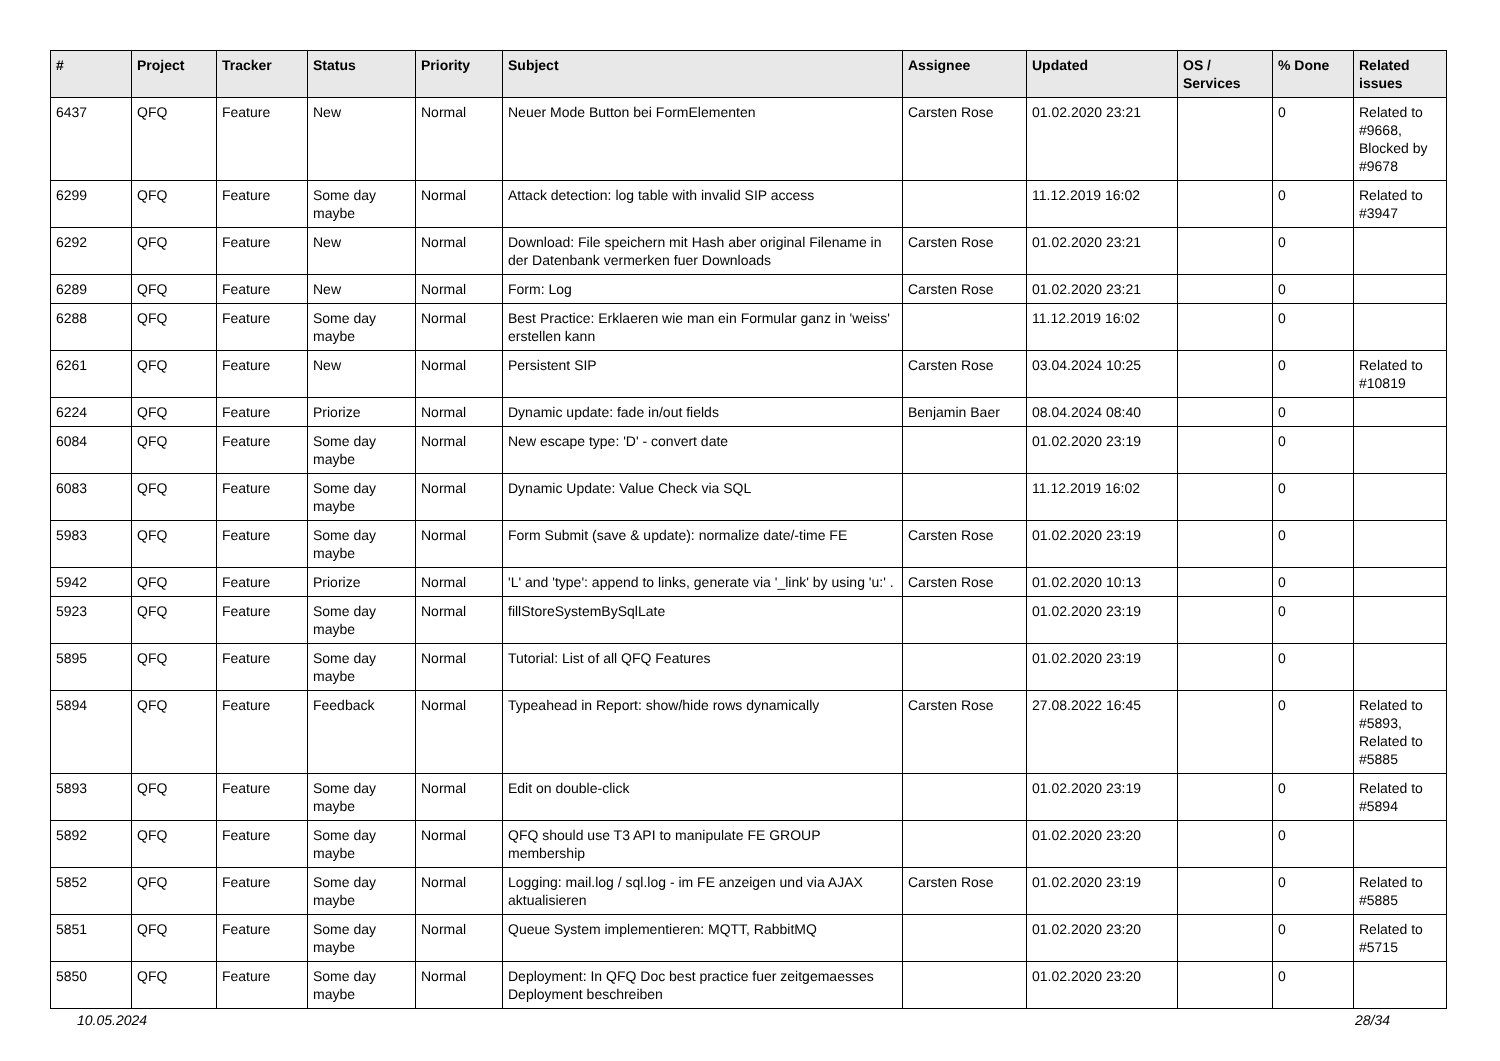| # | Project | Tracker | Status | Priority | Subject | Assignee | Updated | OS / Services | % Done | Related issues |
| --- | --- | --- | --- | --- | --- | --- | --- | --- | --- | --- |
| 6437 | QFQ | Feature | New | Normal | Neuer Mode Button bei FormElementen | Carsten Rose | 01.02.2020 23:21 | | 0 | Related to #9668, Blocked by #9678 |
| 6299 | QFQ | Feature | Some day maybe | Normal | Attack detection: log table with invalid SIP access | | 11.12.2019 16:02 | | 0 | Related to #3947 |
| 6292 | QFQ | Feature | New | Normal | Download: File speichern mit Hash aber original Filename in der Datenbank vermerken fuer Downloads | Carsten Rose | 01.02.2020 23:21 | | 0 | |
| 6289 | QFQ | Feature | New | Normal | Form: Log | Carsten Rose | 01.02.2020 23:21 | | 0 | |
| 6288 | QFQ | Feature | Some day maybe | Normal | Best Practice: Erklaeren wie man ein Formular ganz in 'weiss' erstellen kann | | 11.12.2019 16:02 | | 0 | |
| 6261 | QFQ | Feature | New | Normal | Persistent SIP | Carsten Rose | 03.04.2024 10:25 | | 0 | Related to #10819 |
| 6224 | QFQ | Feature | Priorize | Normal | Dynamic update: fade in/out fields | Benjamin Baer | 08.04.2024 08:40 | | 0 | |
| 6084 | QFQ | Feature | Some day maybe | Normal | New escape type: 'D' - convert date | | 01.02.2020 23:19 | | 0 | |
| 6083 | QFQ | Feature | Some day maybe | Normal | Dynamic Update: Value Check via SQL | | 11.12.2019 16:02 | | 0 | |
| 5983 | QFQ | Feature | Some day maybe | Normal | Form Submit (save & update): normalize date/-time FE | Carsten Rose | 01.02.2020 23:19 | | 0 | |
| 5942 | QFQ | Feature | Priorize | Normal | 'L' and 'type': append to links, generate via '_link' by using 'u:' . | Carsten Rose | 01.02.2020 10:13 | | 0 | |
| 5923 | QFQ | Feature | Some day maybe | Normal | fillStoreSystemBySqlLate | | 01.02.2020 23:19 | | 0 | |
| 5895 | QFQ | Feature | Some day maybe | Normal | Tutorial: List of all QFQ Features | | 01.02.2020 23:19 | | 0 | |
| 5894 | QFQ | Feature | Feedback | Normal | Typeahead in Report: show/hide rows dynamically | Carsten Rose | 27.08.2022 16:45 | | 0 | Related to #5893, Related to #5885 |
| 5893 | QFQ | Feature | Some day maybe | Normal | Edit on double-click | | 01.02.2020 23:19 | | 0 | Related to #5894 |
| 5892 | QFQ | Feature | Some day maybe | Normal | QFQ should use T3 API to manipulate FE GROUP membership | | 01.02.2020 23:20 | | 0 | |
| 5852 | QFQ | Feature | Some day maybe | Normal | Logging: mail.log / sql.log - im FE anzeigen und via AJAX aktualisieren | Carsten Rose | 01.02.2020 23:19 | | 0 | Related to #5885 |
| 5851 | QFQ | Feature | Some day maybe | Normal | Queue System implementieren: MQTT, RabbitMQ | | 01.02.2020 23:20 | | 0 | Related to #5715 |
| 5850 | QFQ | Feature | Some day maybe | Normal | Deployment: In QFQ Doc best practice fuer zeitgemaesses Deployment beschreiben | | 01.02.2020 23:20 | | 0 | |
10.05.2024 28/34